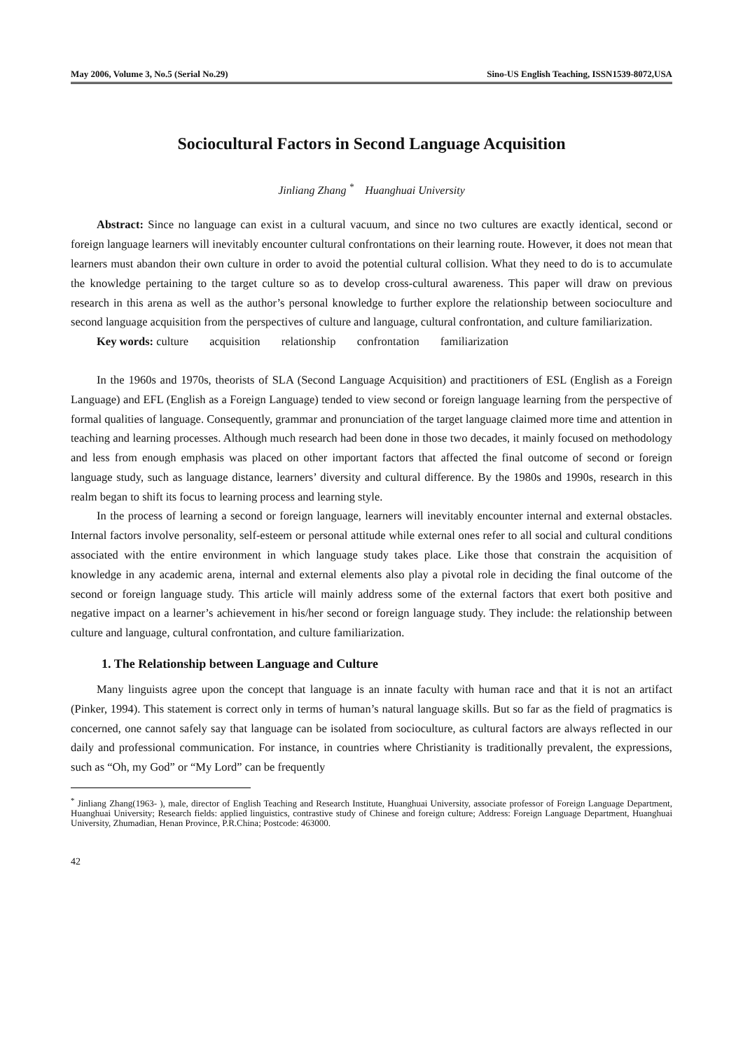May 2006, Volume 3, No.5 (Serial No.29) Sino-US English Teaching, ISSN1539-8072,USA
Sociocultural Factors in Second Language Acquisition
Jinliang Zhang <sup>*</sup> Huanghuai University
Abstract: Since no language can exist in a cultural vacuum, and since no two cultures are exactly identical, second or foreign language learners will inevitably encounter cultural confrontations on their learning route. However, it does not mean that learners must abandon their own culture in order to avoid the potential cultural collision. What they need to do is to accumulate the knowledge pertaining to the target culture so as to develop cross-cultural awareness. This paper will draw on previous research in this arena as well as the author’s personal knowledge to further explore the relationship between socioculture and second language acquisition from the perspectives of culture and language, cultural confrontation, and culture familiarization.
Key words: culture acquisition relationship confrontation familiarization
In the 1960s and 1970s, theorists of SLA (Second Language Acquisition) and practitioners of ESL (English as a Foreign Language) and EFL (English as a Foreign Language) tended to view second or foreign language learning from the perspective of formal qualities of language. Consequently, grammar and pronunciation of the target language claimed more time and attention in teaching and learning processes. Although much research had been done in those two decades, it mainly focused on methodology and less from enough emphasis was placed on other important factors that affected the final outcome of second or foreign language study, such as language distance, learners’ diversity and cultural difference. By the 1980s and 1990s, research in this realm began to shift its focus to learning process and learning style.
In the process of learning a second or foreign language, learners will inevitably encounter internal and external obstacles. Internal factors involve personality, self-esteem or personal attitude while external ones refer to all social and cultural conditions associated with the entire environment in which language study takes place. Like those that constrain the acquisition of knowledge in any academic arena, internal and external elements also play a pivotal role in deciding the final outcome of the second or foreign language study. This article will mainly address some of the external factors that exert both positive and negative impact on a learner’s achievement in his/her second or foreign language study. They include: the relationship between culture and language, cultural confrontation, and culture familiarization.
1. The Relationship between Language and Culture
Many linguists agree upon the concept that language is an innate faculty with human race and that it is not an artifact (Pinker, 1994). This statement is correct only in terms of human’s natural language skills. But so far as the field of pragmatics is concerned, one cannot safely say that language can be isolated from socioculture, as cultural factors are always reflected in our daily and professional communication. For instance, in countries where Christianity is traditionally prevalent, the expressions, such as “Oh, my God” or “My Lord” can be frequently
<sup>*</sup> Jinliang Zhang(1963- ), male, director of English Teaching and Research Institute, Huanghuai University, associate professor of Foreign Language Department, Huanghuai University; Research fields: applied linguistics, contrastive study of Chinese and foreign culture; Address: Foreign Language Department, Huanghuai University, Zhumadian, Henan Province, P.R.China; Postcode: 463000.
42